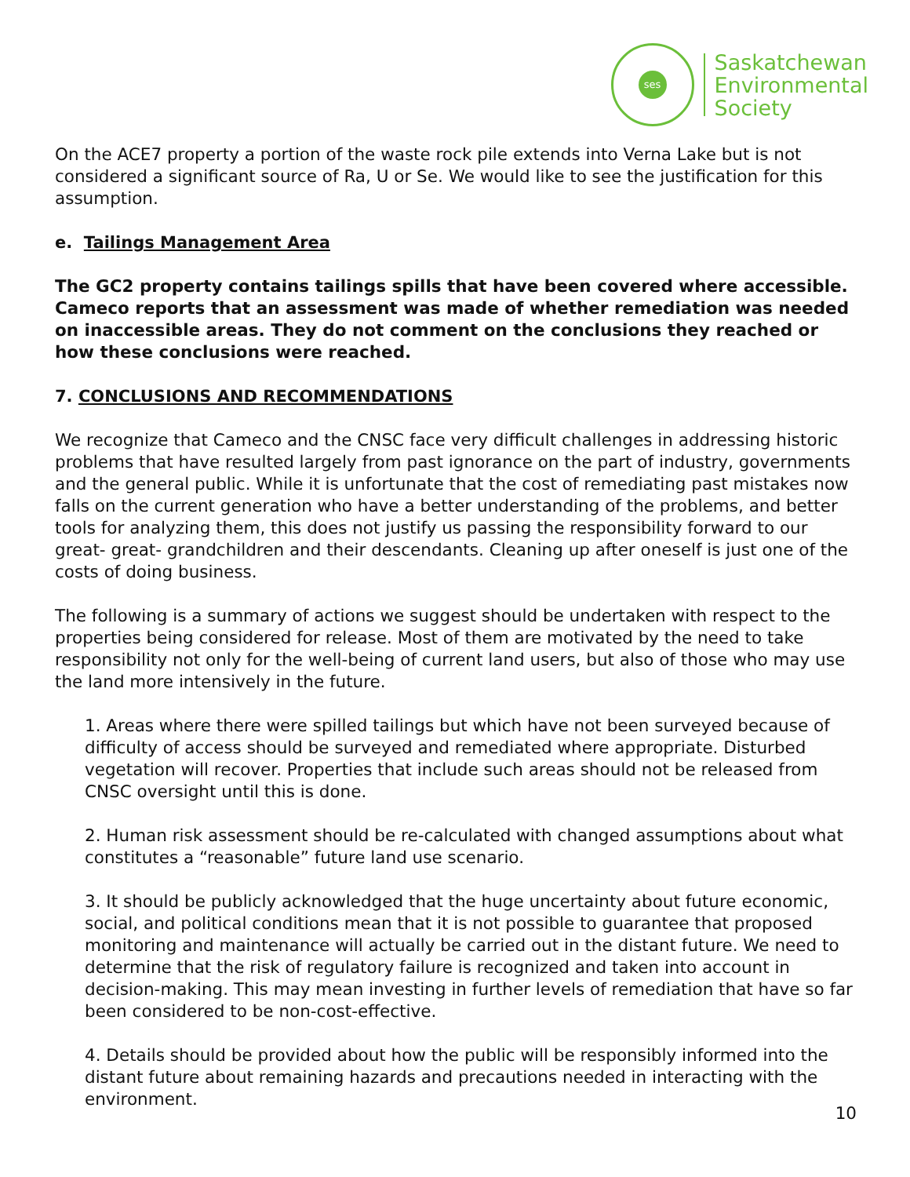ses
Saskatchewan
Environmental
Society
On the ACE7 property a portion of the waste rock pile extends into Verna Lake but is not considered a significant source of Ra, U or Se. We would like to see the justification for this assumption.
e. Tailings Management Area
The GC2 property contains tailings spills that have been covered where accessible. Cameco reports that an assessment was made of whether remediation was needed on inaccessible areas. They do not comment on the conclusions they reached or how these conclusions were reached.
7. CONCLUSIONS AND RECOMMENDATIONS
We recognize that Cameco and the CNSC face very difficult challenges in addressing historic problems that have resulted largely from past ignorance on the part of industry, governments and the general public. While it is unfortunate that the cost of remediating past mistakes now falls on the current generation who have a better understanding of the problems, and better tools for analyzing them, this does not justify us passing the responsibility forward to our great- great- grandchildren and their descendants. Cleaning up after oneself is just one of the costs of doing business.
The following is a summary of actions we suggest should be undertaken with respect to the properties being considered for release. Most of them are motivated by the need to take responsibility not only for the well-being of current land users, but also of those who may use the land more intensively in the future.
1. Areas where there were spilled tailings but which have not been surveyed because of difficulty of access should be surveyed and remediated where appropriate. Disturbed vegetation will recover. Properties that include such areas should not be released from CNSC oversight until this is done.
2. Human risk assessment should be re-calculated with changed assumptions about what constitutes a “reasonable” future land use scenario.
3. It should be publicly acknowledged that the huge uncertainty about future economic, social, and political conditions mean that it is not possible to guarantee that proposed monitoring and maintenance will actually be carried out in the distant future. We need to determine that the risk of regulatory failure is recognized and taken into account in decision-making. This may mean investing in further levels of remediation that have so far been considered to be non-cost-effective.
4. Details should be provided about how the public will be responsibly informed into the distant future about remaining hazards and precautions needed in interacting with the environment.
10